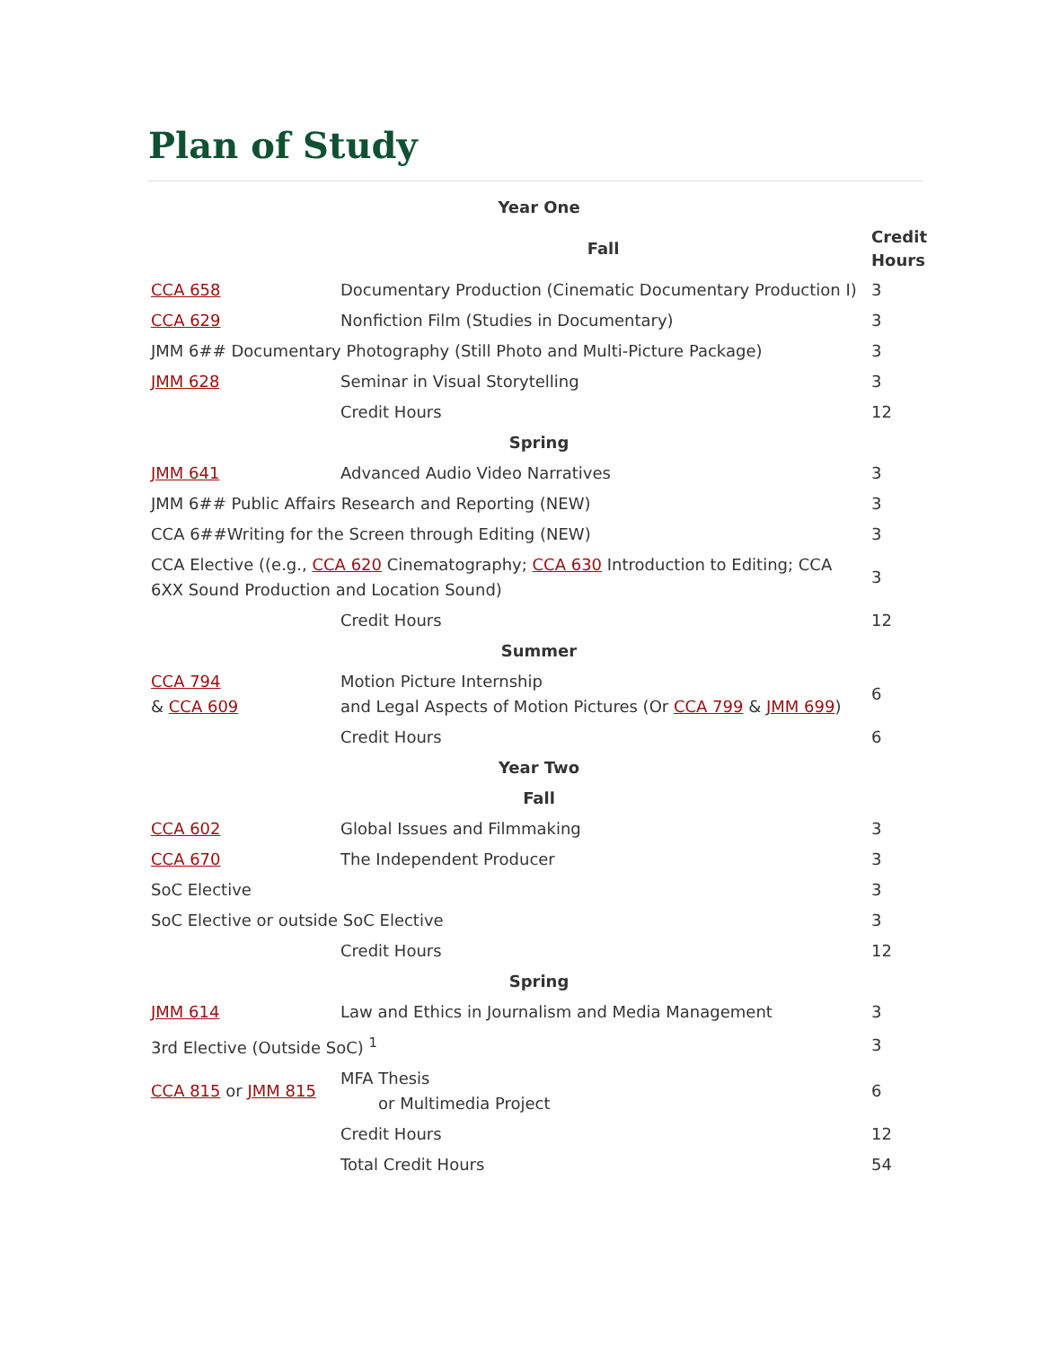Plan of Study
| Year One | | |
| --- | --- | --- |
| | Fall | Credit Hours |
| CCA 658 | Documentary Production (Cinematic Documentary Production I) | 3 |
| CCA 629 | Nonfiction Film (Studies in Documentary) | 3 |
| JMM 6## Documentary Photography (Still Photo and Multi-Picture Package) | | 3 |
| JMM 628 | Seminar in Visual Storytelling | 3 |
| | Credit Hours | 12 |
| Spring | | |
| JMM 641 | Advanced Audio Video Narratives | 3 |
| JMM 6## Public Affairs Research and Reporting (NEW) | | 3 |
| CCA 6##Writing for the Screen through Editing (NEW) | | 3 |
| CCA Elective ((e.g., CCA 620 Cinematography; CCA 630 Introduction to Editing; CCA 6XX Sound Production and Location Sound) | | 3 |
| | Credit Hours | 12 |
| Summer | | |
| CCA 794 & CCA 609 | Motion Picture Internship and Legal Aspects of Motion Pictures (Or CCA 799 & JMM 699 ) | 6 |
| | Credit Hours | 6 |
| Year Two | | |
| Fall | | |
| CCA 602 | Global Issues and Filmmaking | 3 |
| CCA 670 | The Independent Producer | 3 |
| SoC Elective | | 3 |
| SoC Elective or outside SoC Elective | | 3 |
| | Credit Hours | 12 |
| Spring | | |
| JMM 614 | Law and Ethics in Journalism and Media Management | 3 |
| 3rd Elective (Outside SoC) <sup>1</sup> | | 3 |
| CCA 815 or JMM 815 | MFA Thesis or Multimedia Project | 6 |
| | Credit Hours | 12 |
| | Total Credit Hours | 54 |